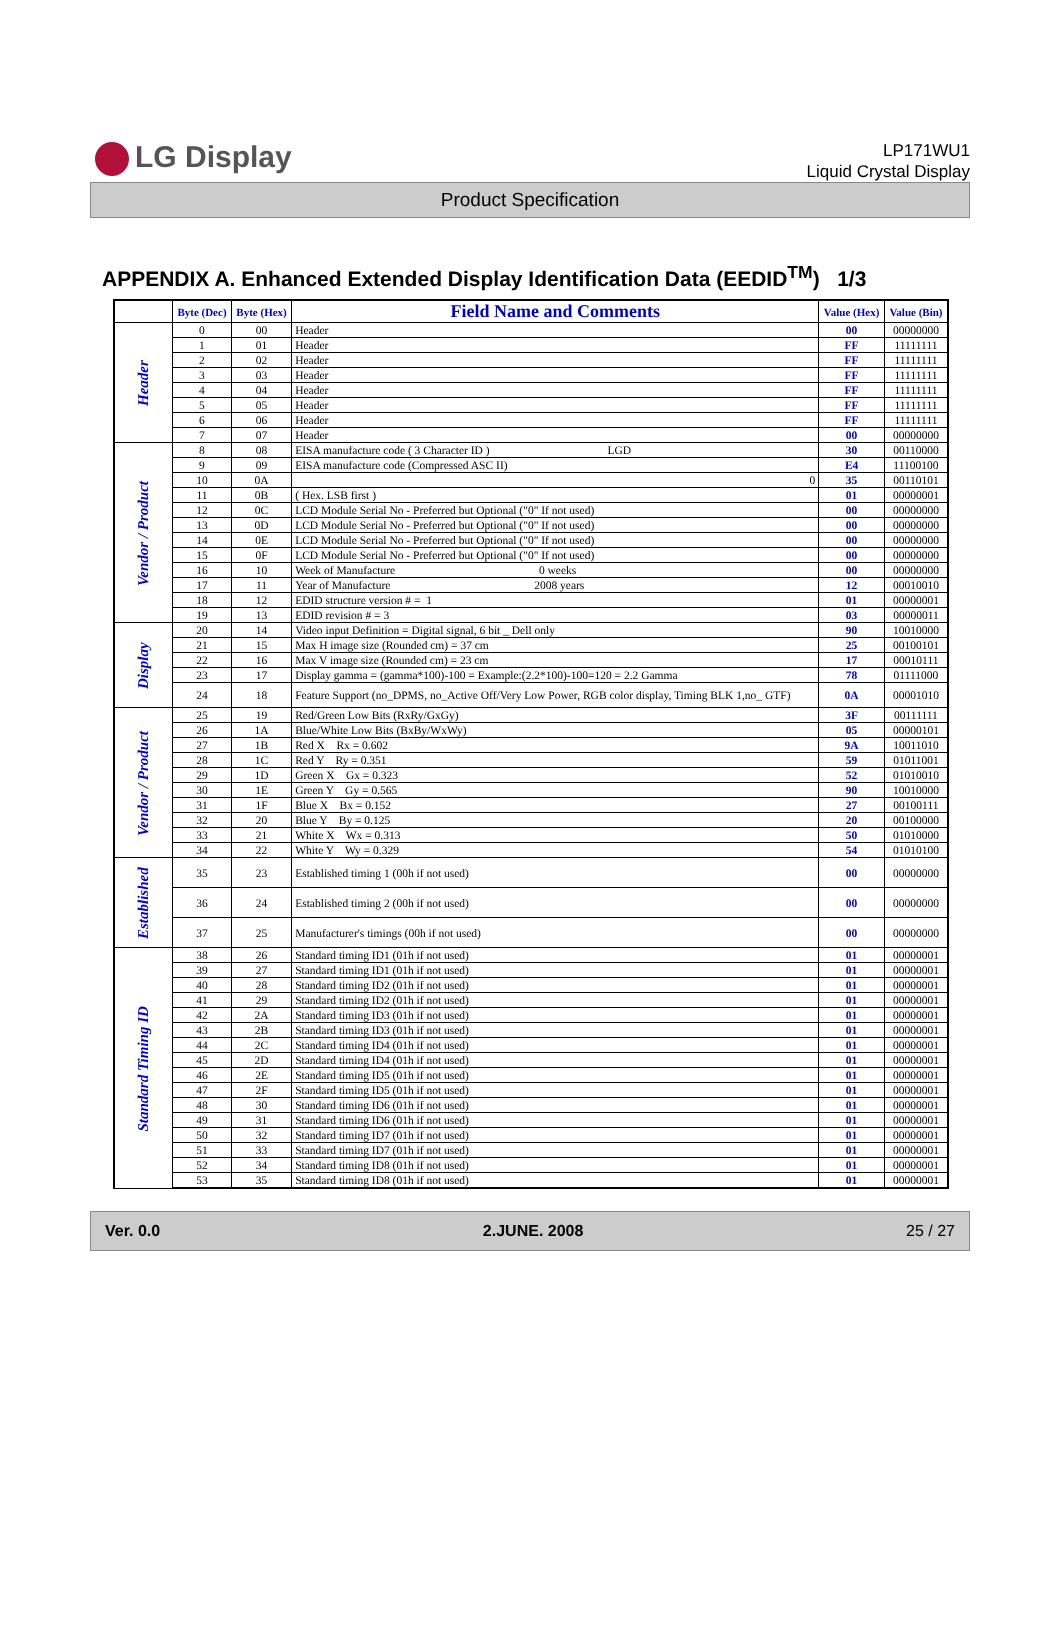LG Display
LP171WU1
Liquid Crystal Display
Product Specification
APPENDIX A. Enhanced Extended Display Identification Data (EEDID<sup>TM</sup>) 1/3
| | Byte (Dec) | Byte (Hex) | Field Name and Comments | Value (Hex) | Value (Bin) |
| --- | --- | --- | --- | --- | --- |
| Header | 0 | 00 | Header | 00 | 00000000 |
| | 1 | 01 | Header | FF | 11111111 |
| | 2 | 02 | Header | FF | 11111111 |
| | 3 | 03 | Header | FF | 11111111 |
| | 4 | 04 | Header | FF | 11111111 |
| | 5 | 05 | Header | FF | 11111111 |
| | 6 | 06 | Header | FF | 11111111 |
| | 7 | 07 | Header | 00 | 00000000 |
| Vendor / Product | 8 | 08 | EISA manufacture code ( 3 Character ID ) LGD | 30 | 00110000 |
| | 9 | 09 | EISA manufacture code (Compressed ASC II) | E4 | 11100100 |
| | 10 | 0A | 0 | 35 | 00110101 |
| | 11 | 0B | ( Hex. LSB first ) | 01 | 00000001 |
| | 12 | 0C | LCD Module Serial No - Preferred but Optional ("0" If not used) | 00 | 00000000 |
| | 13 | 0D | LCD Module Serial No - Preferred but Optional ("0" If not used) | 00 | 00000000 |
| | 14 | 0E | LCD Module Serial No - Preferred but Optional ("0" If not used) | 00 | 00000000 |
| | 15 | 0F | LCD Module Serial No - Preferred but Optional ("0" If not used) | 00 | 00000000 |
| | 16 | 10 | Week of Manufacture 0 weeks | 00 | 00000000 |
| | 17 | 11 | Year of Manufacture 2008 years | 12 | 00010010 |
| | 18 | 12 | EDID structure version # = 1 | 01 | 00000001 |
| | 19 | 13 | EDID revision # = 3 | 03 | 00000011 |
| Display | 20 | 14 | Video input Definition = Digital signal, 6 bit _ Dell only | 90 | 10010000 |
| | 21 | 15 | Max H image size (Rounded cm) = 37 cm | 25 | 00100101 |
| | 22 | 16 | Max V image size (Rounded cm) = 23 cm | 17 | 00010111 |
| | 23 | 17 | Display gamma = (gamma*100)-100 = Example:(2.2*100)-100=120 = 2.2 Gamma | 78 | 01111000 |
| | 24 | 18 | Feature Support (no_DPMS, no_Active Off/Very Low Power, RGB color display, Timing BLK 1,no_ GTF) | 0A | 00001010 |
| Vendor / Product | 25 | 19 | Red/Green Low Bits (RxRy/GxGy) | 3F | 00111111 |
| | 26 | 1A | Blue/White Low Bits (BxBy/WxWy) | 05 | 00000101 |
| | 27 | 1B | Red X Rx = 0.602 | 9A | 10011010 |
| | 28 | 1C | Red Y Ry = 0.351 | 59 | 01011001 |
| | 29 | 1D | Green X Gx = 0.323 | 52 | 01010010 |
| | 30 | 1E | Green Y Gy = 0.565 | 90 | 10010000 |
| | 31 | 1F | Blue X Bx = 0.152 | 27 | 00100111 |
| | 32 | 20 | Blue Y By = 0.125 | 20 | 00100000 |
| | 33 | 21 | White X Wx = 0.313 | 50 | 01010000 |
| | 34 | 22 | White Y Wy = 0.329 | 54 | 01010100 |
| Established | 35 | 23 | Established timing 1 (00h if not used) | 00 | 00000000 |
| | 36 | 24 | Established timing 2 (00h if not used) | 00 | 00000000 |
| | 37 | 25 | Manufacturer's timings (00h if not used) | 00 | 00000000 |
| Standard Timing ID | 38 | 26 | Standard timing ID1 (01h if not used) | 01 | 00000001 |
| | 39 | 27 | Standard timing ID1 (01h if not used) | 01 | 00000001 |
| | 40 | 28 | Standard timing ID2 (01h if not used) | 01 | 00000001 |
| | 41 | 29 | Standard timing ID2 (01h if not used) | 01 | 00000001 |
| | 42 | 2A | Standard timing ID3 (01h if not used) | 01 | 00000001 |
| | 43 | 2B | Standard timing ID3 (01h if not used) | 01 | 00000001 |
| | 44 | 2C | Standard timing ID4 (01h if not used) | 01 | 00000001 |
| | 45 | 2D | Standard timing ID4 (01h if not used) | 01 | 00000001 |
| | 46 | 2E | Standard timing ID5 (01h if not used) | 01 | 00000001 |
| | 47 | 2F | Standard timing ID5 (01h if not used) | 01 | 00000001 |
| | 48 | 30 | Standard timing ID6 (01h if not used) | 01 | 00000001 |
| | 49 | 31 | Standard timing ID6 (01h if not used) | 01 | 00000001 |
| | 50 | 32 | Standard timing ID7 (01h if not used) | 01 | 00000001 |
| | 51 | 33 | Standard timing ID7 (01h if not used) | 01 | 00000001 |
| | 52 | 34 | Standard timing ID8 (01h if not used) | 01 | 00000001 |
| | 53 | 35 | Standard timing ID8 (01h if not used) | 01 | 00000001 |
Ver. 0.0 2.JUNE. 2008 25 / 27